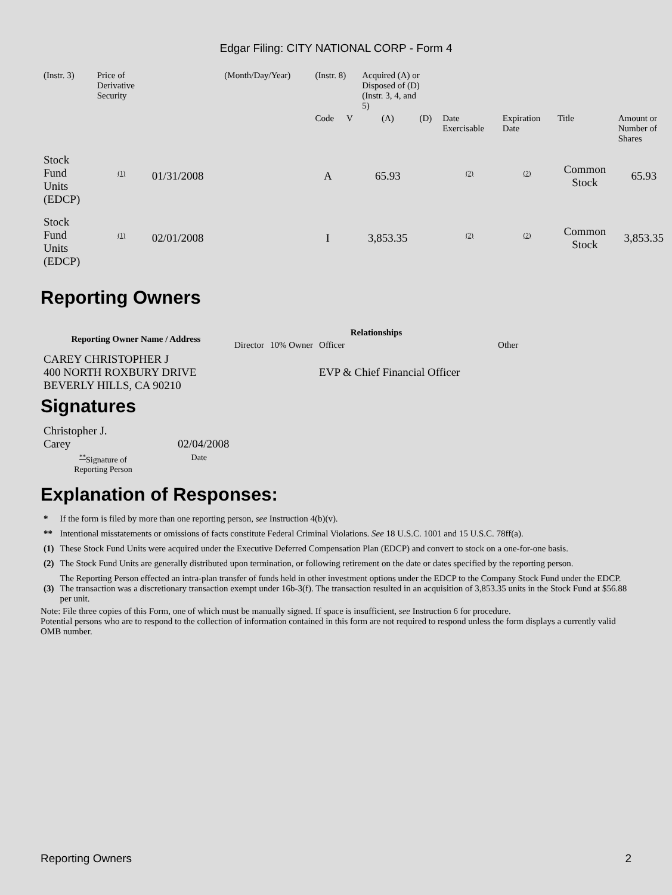Edgar Filing: CITY NATIONAL CORP - Form 4
| (Instr. 3) | Price of Derivative Security | | (Month/Day/Year) | (Instr. 8) | | Acquired (A) or Disposed of (D) (Instr. 3, 4, and 5) | | | | | |
| | | | | Code | V | (A) | (D) | Date Exercisable | Expiration Date | Title | Amount or Number of Shares |
| Stock Fund Units (EDCP) | <sup>(1)</sup> | 01/31/2008 | | A | | 65.93 | | <sup>(2)</sup> | <sup>(2)</sup> | Common Stock | 65.93 |
| Stock Fund Units (EDCP) | <sup>(1)</sup> | 02/01/2008 | | I | | 3,853.35 | | <sup>(2)</sup> | <sup>(2)</sup> | Common Stock | 3,853.35 |
Reporting Owners
| Reporting Owner Name / Address | Relationships | | | |
| --- | --- | --- | --- | --- |
| | Director | 10% Owner | Officer | Other |
| CAREY CHRISTOPHER J 400 NORTH ROXBURY DRIVE BEVERLY HILLS, CA 90210 | | | EVP & Chief Financial Officer | |
Signatures
| Christopher J. Carey | 02/04/2008 |
| <sup>**</sup> Signature of Reporting Person | Date |
Explanation of Responses:
| * | If the form is filed by more than one reporting person, see Instruction 4(b)(v). |
| ** | Intentional misstatements or omissions of facts constitute Federal Criminal Violations. See 18 U.S.C. 1001 and 15 U.S.C. 78ff(a). |
| (1) | These Stock Fund Units were acquired under the Executive Deferred Compensation Plan (EDCP) and convert to stock on a one-for-one basis. |
| (2) | The Stock Fund Units are generally distributed upon termination, or following retirement on the date or dates specified by the reporting person. |
| (3) | The Reporting Person effected an intra-plan transfer of funds held in other investment options under the EDCP to the Company Stock Fund under the EDCP. The transaction was a discretionary transaction exempt under 16b-3(f). The transaction resulted in an acquisition of 3,853.35 units in the Stock Fund at $56.88 per unit. |
Note: File three copies of this Form, one of which must be manually signed. If space is insufficient, see Instruction 6 for procedure.
Potential persons who are to respond to the collection of information contained in this form are not required to respond unless the form displays a currently valid OMB number.
Reporting Owners 2